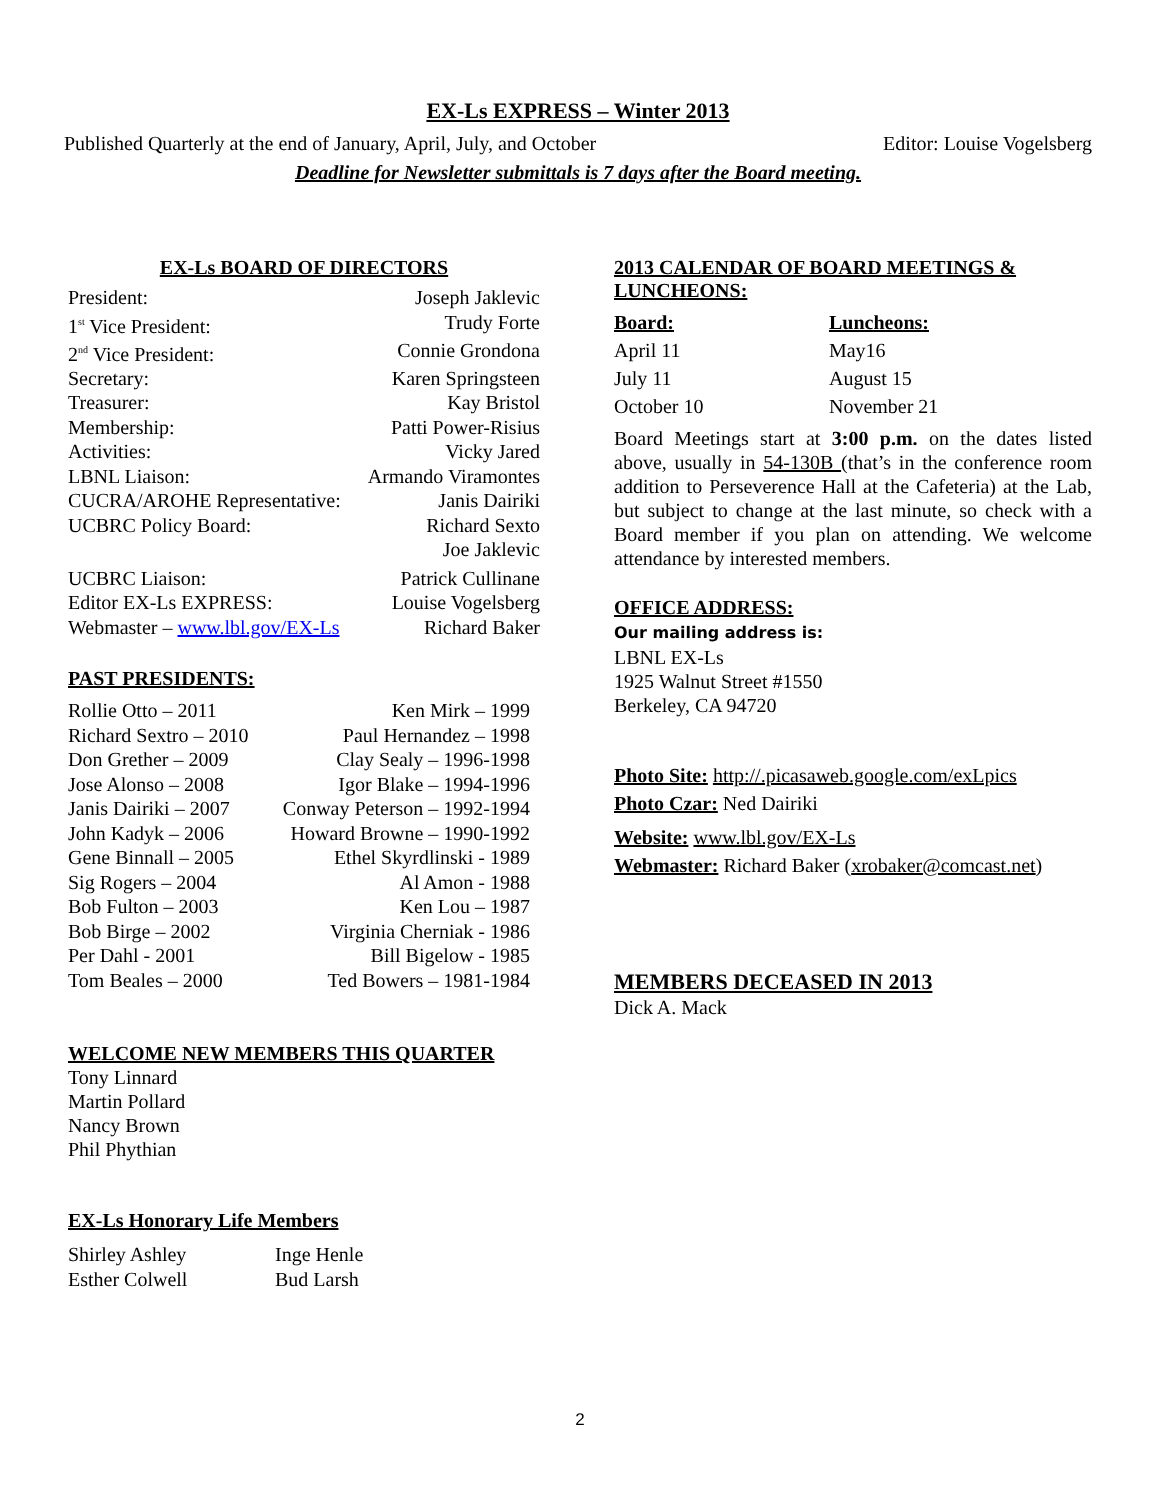EX-Ls EXPRESS – Winter 2013
Published Quarterly at the end of January, April, July, and October Editor: Louise Vogelsberg
Deadline for Newsletter submittals is 7 days after the Board meeting.
EX-Ls BOARD OF DIRECTORS
| President: | Joseph Jaklevic |
| 1<sup>st</sup> Vice President: | Trudy Forte |
| 2<sup>nd</sup> Vice President: | Connie Grondona |
| Secretary: | Karen Springsteen |
| Treasurer: | Kay Bristol |
| Membership: | Patti Power-Risius |
| Activities: | Vicky Jared |
| LBNL Liaison: | Armando Viramontes |
| CUCRA/AROHE Representative: | Janis Dairiki |
| UCBRC Policy Board: | Richard Sexto Joe Jaklevic |
| UCBRC Liaison: | Patrick Cullinane |
| Editor EX-Ls EXPRESS: | Louise Vogelsberg |
| Webmaster – www.lbl.gov/EX-Ls | Richard Baker |
PAST PRESIDENTS:
| Rollie Otto – 2011 | Ken Mirk – 1999 |
| Richard Sextro – 2010 | Paul Hernandez – 1998 |
| Don Grether – 2009 | Clay Sealy – 1996-1998 |
| Jose Alonso – 2008 | Igor Blake – 1994-1996 |
| Janis Dairiki – 2007 | Conway Peterson – 1992-1994 |
| John Kadyk – 2006 | Howard Browne – 1990-1992 |
| Gene Binnall – 2005 | Ethel Skyrdlinski - 1989 |
| Sig Rogers – 2004 | Al Amon - 1988 |
| Bob Fulton – 2003 | Ken Lou – 1987 |
| Bob Birge – 2002 | Virginia Cherniak - 1986 |
| Per Dahl - 2001 | Bill Bigelow - 1985 |
| Tom Beales – 2000 | Ted Bowers – 1981-1984 |
WELCOME NEW MEMBERS THIS QUARTER
Tony Linnard
Martin Pollard
Nancy Brown
Phil Phythian
EX-Ls Honorary Life Members
| Shirley Ashley | Inge Henle |
| Esther Colwell | Bud Larsh |
2013 CALENDAR OF BOARD MEETINGS & LUNCHEONS:
| Board: | Luncheons: |
| April 11 | May16 |
| July 11 | August 15 |
| October 10 | November 21 |
Board Meetings start at 3:00 p.m. on the dates listed above, usually in 54-130B (that’s in the conference room addition to Perseverence Hall at the Cafeteria) at the Lab, but subject to change at the last minute, so check with a Board member if you plan on attending. We welcome attendance by interested members.
OFFICE ADDRESS:
Our mailing address is:
LBNL EX-Ls
1925 Walnut Street #1550
Berkeley, CA 94720
Photo Site: http://.picasaweb.google.com/exLpics
Photo Czar: Ned Dairiki
Website: www.lbl.gov/EX-Ls
Webmaster: Richard Baker (xrobaker@comcast.net)
MEMBERS DECEASED IN 2013
Dick A. Mack
2